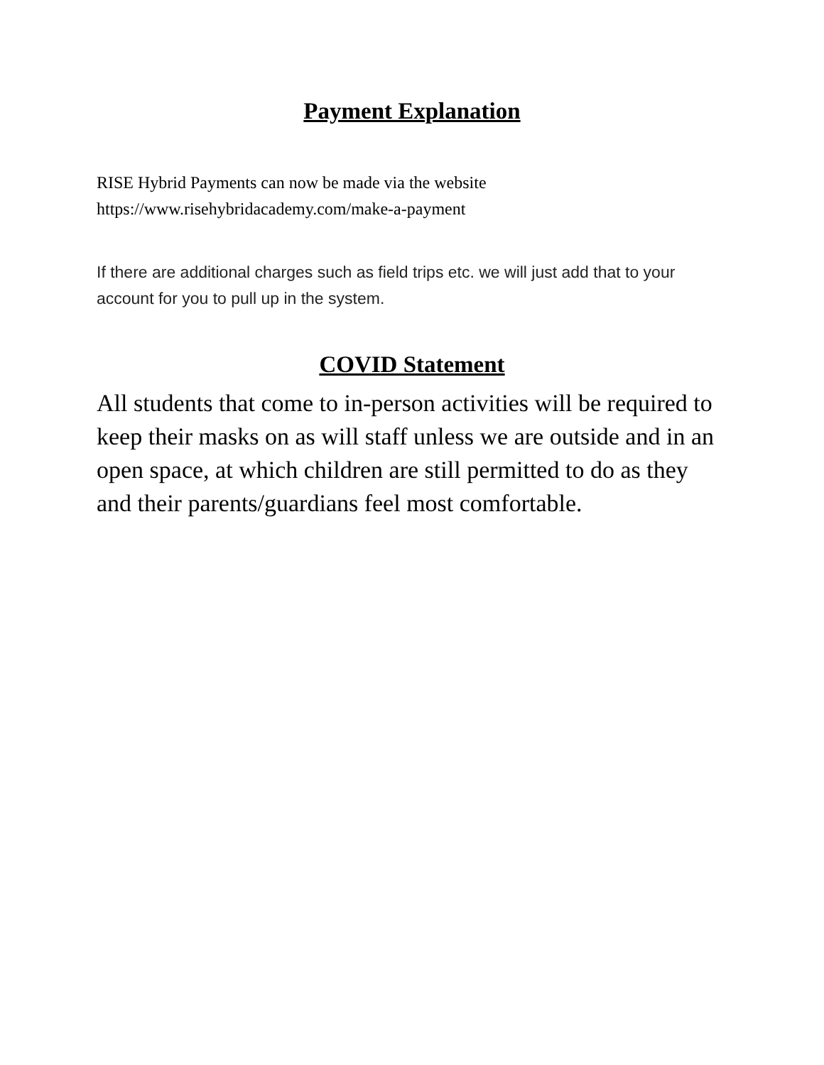Payment Explanation
RISE Hybrid Payments can now be made via the website
https://www.risehybridacademy.com/make-a-payment
If there are additional charges such as field trips etc. we will just add that to your account for you to pull up in the system.
COVID Statement
All students that come to in-person activities will be required to keep their masks on as will staff unless we are outside and in an open space, at which children are still permitted to do as they and their parents/guardians feel most comfortable.